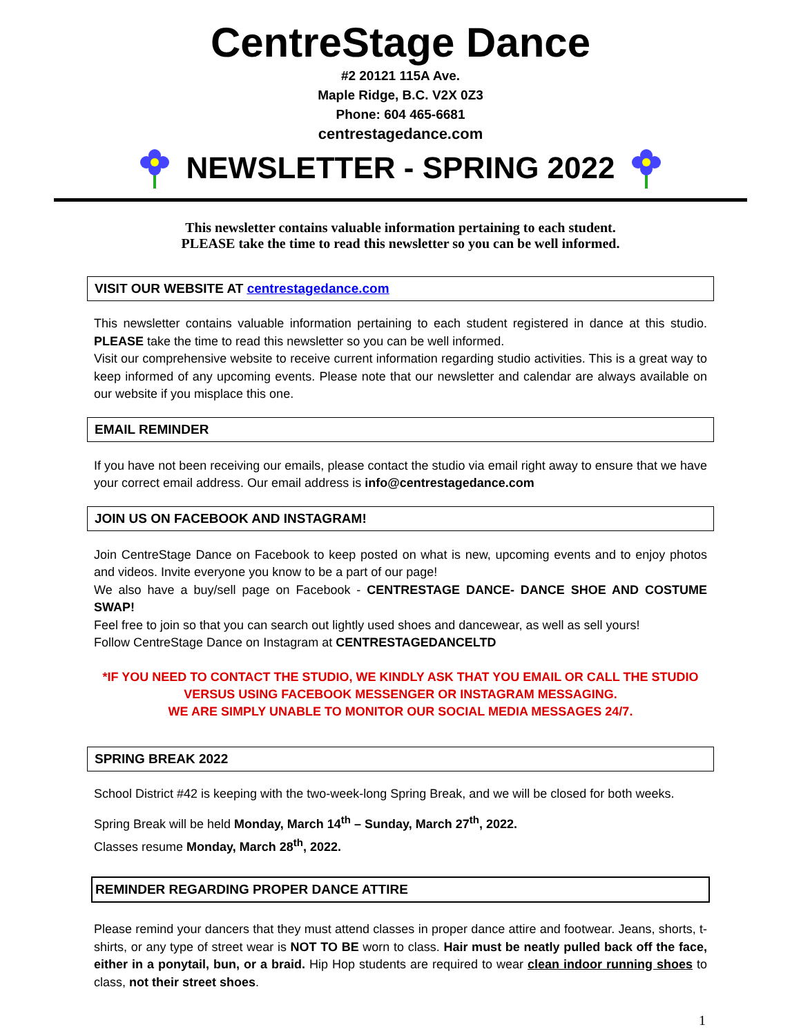CentreStage Dance
#2 20121 115A Ave.
Maple Ridge, B.C. V2X 0Z3
Phone: 604 465-6681
centrestagedance.com
NEWSLETTER - SPRING 2022
This newsletter contains valuable information pertaining to each student.
PLEASE take the time to read this newsletter so you can be well informed.
VISIT OUR WEBSITE AT centrestagedance.com
This newsletter contains valuable information pertaining to each student registered in dance at this studio. PLEASE take the time to read this newsletter so you can be well informed.
Visit our comprehensive website to receive current information regarding studio activities. This is a great way to keep informed of any upcoming events. Please note that our newsletter and calendar are always available on our website if you misplace this one.
EMAIL REMINDER
If you have not been receiving our emails, please contact the studio via email right away to ensure that we have your correct email address. Our email address is info@centrestagedance.com
JOIN US ON FACEBOOK AND INSTAGRAM!
Join CentreStage Dance on Facebook to keep posted on what is new, upcoming events and to enjoy photos and videos. Invite everyone you know to be a part of our page!
We also have a buy/sell page on Facebook - CENTRESTAGE DANCE- DANCE SHOE AND COSTUME SWAP!
Feel free to join so that you can search out lightly used shoes and dancewear, as well as sell yours!
Follow CentreStage Dance on Instagram at CENTRESTAGEDANCELTD
*IF YOU NEED TO CONTACT THE STUDIO, WE KINDLY ASK THAT YOU EMAIL OR CALL THE STUDIO
VERSUS USING FACEBOOK MESSENGER OR INSTAGRAM MESSAGING.
WE ARE SIMPLY UNABLE TO MONITOR OUR SOCIAL MEDIA MESSAGES 24/7.
SPRING BREAK 2022
School District #42 is keeping with the two-week-long Spring Break, and we will be closed for both weeks.
Spring Break will be held Monday, March 14<sup>th</sup> – Sunday, March 27<sup>th</sup>, 2022.
Classes resume Monday, March 28<sup>th</sup>, 2022.
REMINDER REGARDING PROPER DANCE ATTIRE
Please remind your dancers that they must attend classes in proper dance attire and footwear. Jeans, shorts, t-shirts, or any type of street wear is NOT TO BE worn to class. Hair must be neatly pulled back off the face, either in a ponytail, bun, or a braid. Hip Hop students are required to wear clean indoor running shoes to class, not their street shoes.
1